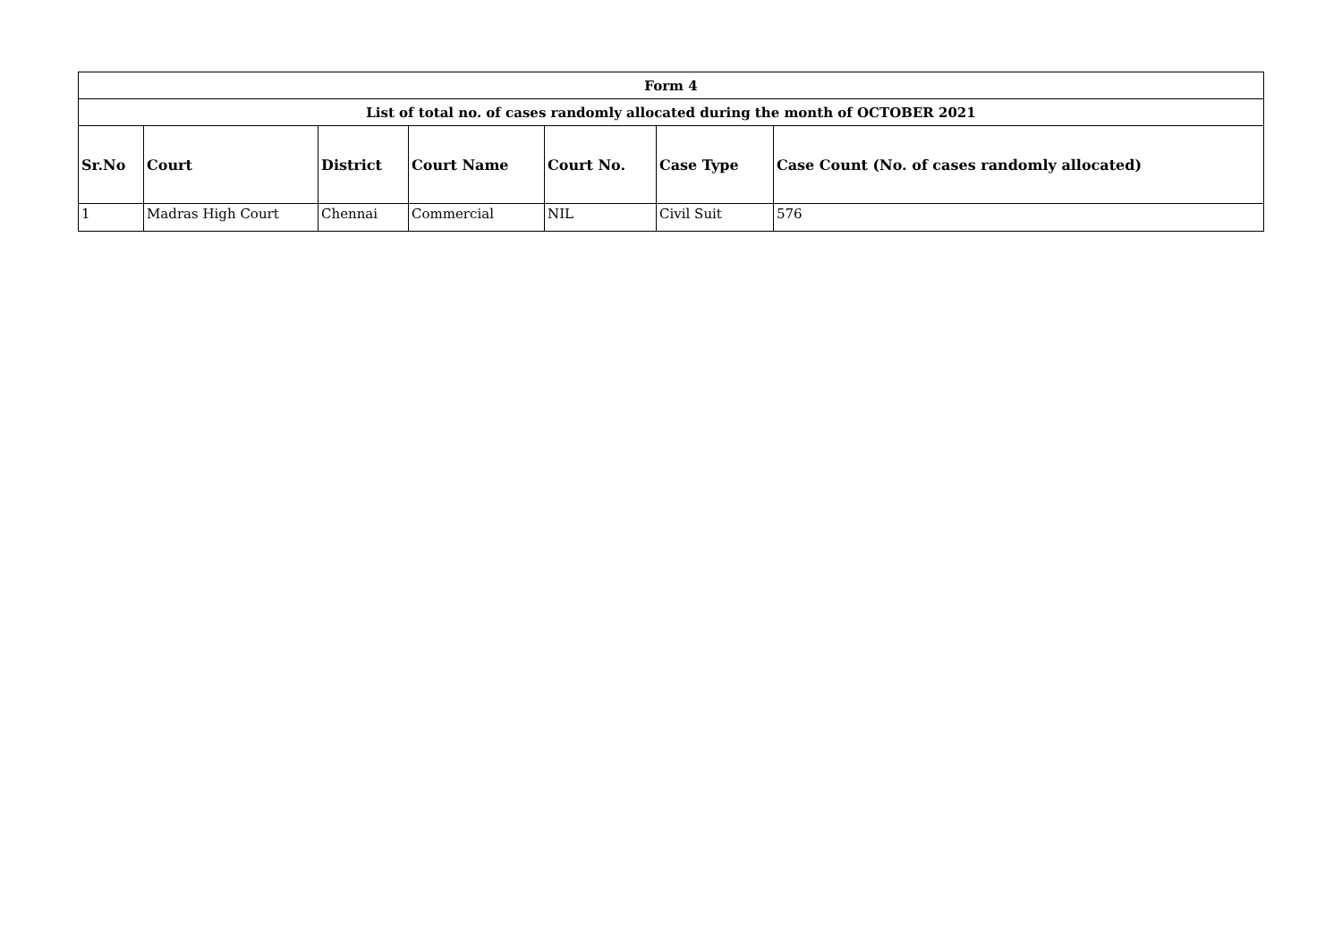| Form 4 | | | | | | |
| --- | --- | --- | --- | --- | --- | --- |
| List of total no. of cases randomly allocated during the month of OCTOBER 2021 | | | | | | |
| Sr.No | Court | District | Court Name | Court No. | Case Type | Case Count (No. of cases randomly allocated) |
| 1 | Madras High Court | Chennai | Commercial | NIL | Civil Suit | 576 |